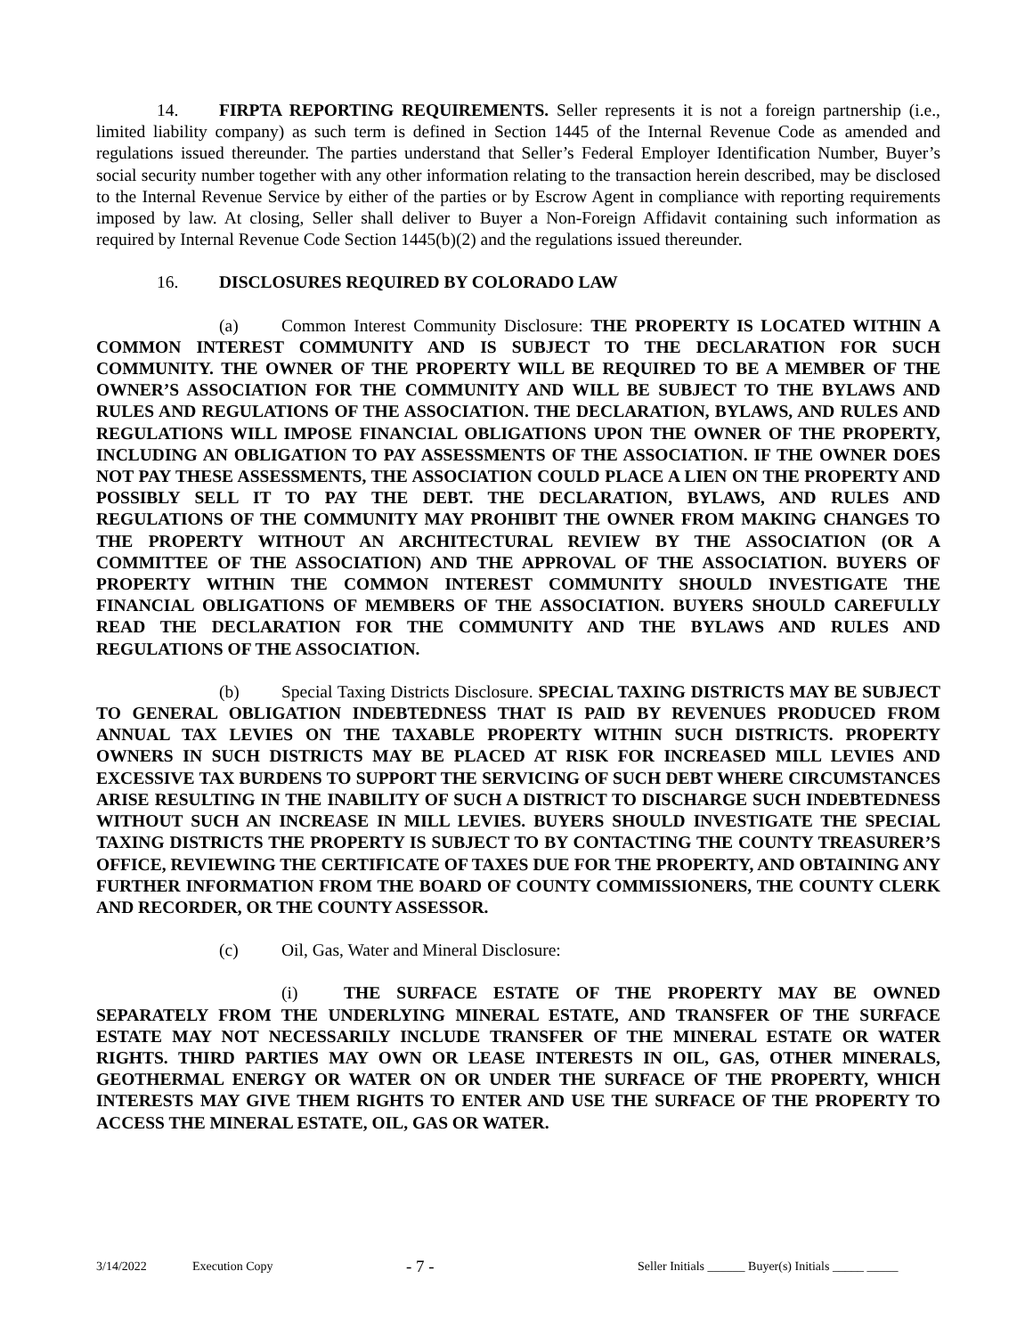14. FIRPTA REPORTING REQUIREMENTS. Seller represents it is not a foreign partnership (i.e., limited liability company) as such term is defined in Section 1445 of the Internal Revenue Code as amended and regulations issued thereunder. The parties understand that Seller’s Federal Employer Identification Number, Buyer’s social security number together with any other information relating to the transaction herein described, may be disclosed to the Internal Revenue Service by either of the parties or by Escrow Agent in compliance with reporting requirements imposed by law. At closing, Seller shall deliver to Buyer a Non-Foreign Affidavit containing such information as required by Internal Revenue Code Section 1445(b)(2) and the regulations issued thereunder.
16. DISCLOSURES REQUIRED BY COLORADO LAW
(a) Common Interest Community Disclosure: THE PROPERTY IS LOCATED WITHIN A COMMON INTEREST COMMUNITY AND IS SUBJECT TO THE DECLARATION FOR SUCH COMMUNITY. THE OWNER OF THE PROPERTY WILL BE REQUIRED TO BE A MEMBER OF THE OWNER’S ASSOCIATION FOR THE COMMUNITY AND WILL BE SUBJECT TO THE BYLAWS AND RULES AND REGULATIONS OF THE ASSOCIATION. THE DECLARATION, BYLAWS, AND RULES AND REGULATIONS WILL IMPOSE FINANCIAL OBLIGATIONS UPON THE OWNER OF THE PROPERTY, INCLUDING AN OBLIGATION TO PAY ASSESSMENTS OF THE ASSOCIATION. IF THE OWNER DOES NOT PAY THESE ASSESSMENTS, THE ASSOCIATION COULD PLACE A LIEN ON THE PROPERTY AND POSSIBLY SELL IT TO PAY THE DEBT. THE DECLARATION, BYLAWS, AND RULES AND REGULATIONS OF THE COMMUNITY MAY PROHIBIT THE OWNER FROM MAKING CHANGES TO THE PROPERTY WITHOUT AN ARCHITECTURAL REVIEW BY THE ASSOCIATION (OR A COMMITTEE OF THE ASSOCIATION) AND THE APPROVAL OF THE ASSOCIATION. BUYERS OF PROPERTY WITHIN THE COMMON INTEREST COMMUNITY SHOULD INVESTIGATE THE FINANCIAL OBLIGATIONS OF MEMBERS OF THE ASSOCIATION. BUYERS SHOULD CAREFULLY READ THE DECLARATION FOR THE COMMUNITY AND THE BYLAWS AND RULES AND REGULATIONS OF THE ASSOCIATION.
(b) Special Taxing Districts Disclosure. SPECIAL TAXING DISTRICTS MAY BE SUBJECT TO GENERAL OBLIGATION INDEBTEDNESS THAT IS PAID BY REVENUES PRODUCED FROM ANNUAL TAX LEVIES ON THE TAXABLE PROPERTY WITHIN SUCH DISTRICTS. PROPERTY OWNERS IN SUCH DISTRICTS MAY BE PLACED AT RISK FOR INCREASED MILL LEVIES AND EXCESSIVE TAX BURDENS TO SUPPORT THE SERVICING OF SUCH DEBT WHERE CIRCUMSTANCES ARISE RESULTING IN THE INABILITY OF SUCH A DISTRICT TO DISCHARGE SUCH INDEBTEDNESS WITHOUT SUCH AN INCREASE IN MILL LEVIES. BUYERS SHOULD INVESTIGATE THE SPECIAL TAXING DISTRICTS THE PROPERTY IS SUBJECT TO BY CONTACTING THE COUNTY TREASURER’S OFFICE, REVIEWING THE CERTIFICATE OF TAXES DUE FOR THE PROPERTY, AND OBTAINING ANY FURTHER INFORMATION FROM THE BOARD OF COUNTY COMMISSIONERS, THE COUNTY CLERK AND RECORDER, OR THE COUNTY ASSESSOR.
(c) Oil, Gas, Water and Mineral Disclosure:
(i) THE SURFACE ESTATE OF THE PROPERTY MAY BE OWNED SEPARATELY FROM THE UNDERLYING MINERAL ESTATE, AND TRANSFER OF THE SURFACE ESTATE MAY NOT NECESSARILY INCLUDE TRANSFER OF THE MINERAL ESTATE OR WATER RIGHTS. THIRD PARTIES MAY OWN OR LEASE INTERESTS IN OIL, GAS, OTHER MINERALS, GEOTHERMAL ENERGY OR WATER ON OR UNDER THE SURFACE OF THE PROPERTY, WHICH INTERESTS MAY GIVE THEM RIGHTS TO ENTER AND USE THE SURFACE OF THE PROPERTY TO ACCESS THE MINERAL ESTATE, OIL, GAS OR WATER.
3/14/2022 Execution Copy - 7 - Seller Initials ______ Buyer(s) Initials _____ _____